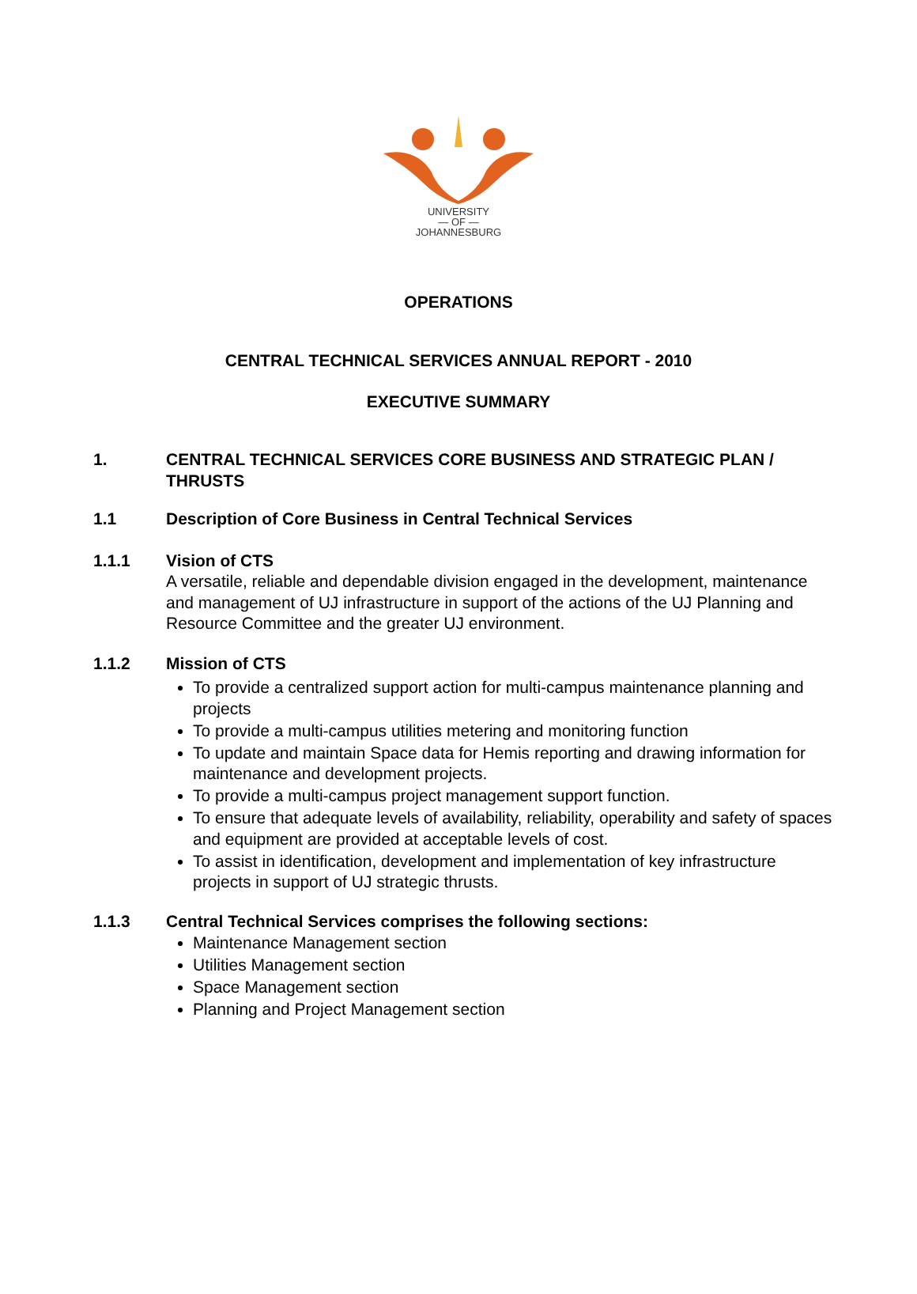UNIVERSITY
— OF —
JOHANNESBURG
OPERATIONS
CENTRAL TECHNICAL SERVICES ANNUAL REPORT - 2010
EXECUTIVE SUMMARY
1. CENTRAL TECHNICAL SERVICES CORE BUSINESS AND STRATEGIC PLAN / THRUSTS
1.1 Description of Core Business in Central Technical Services
1.1.1 Vision of CTS
A versatile, reliable and dependable division engaged in the development, maintenance and management of UJ infrastructure in support of the actions of the UJ Planning and Resource Committee and the greater UJ environment.
1.1.2 Mission of CTS
To provide a centralized support action for multi-campus maintenance planning and projects
To provide a multi-campus utilities metering and monitoring function
To update and maintain Space data for Hemis reporting and drawing information for maintenance and development projects.
To provide a multi-campus project management support function.
To ensure that adequate levels of availability, reliability, operability and safety of spaces and equipment are provided at acceptable levels of cost.
To assist in identification, development and implementation of key infrastructure projects in support of UJ strategic thrusts.
1.1.3 Central Technical Services comprises the following sections:
Maintenance Management section
Utilities Management section
Space Management section
Planning and Project Management section